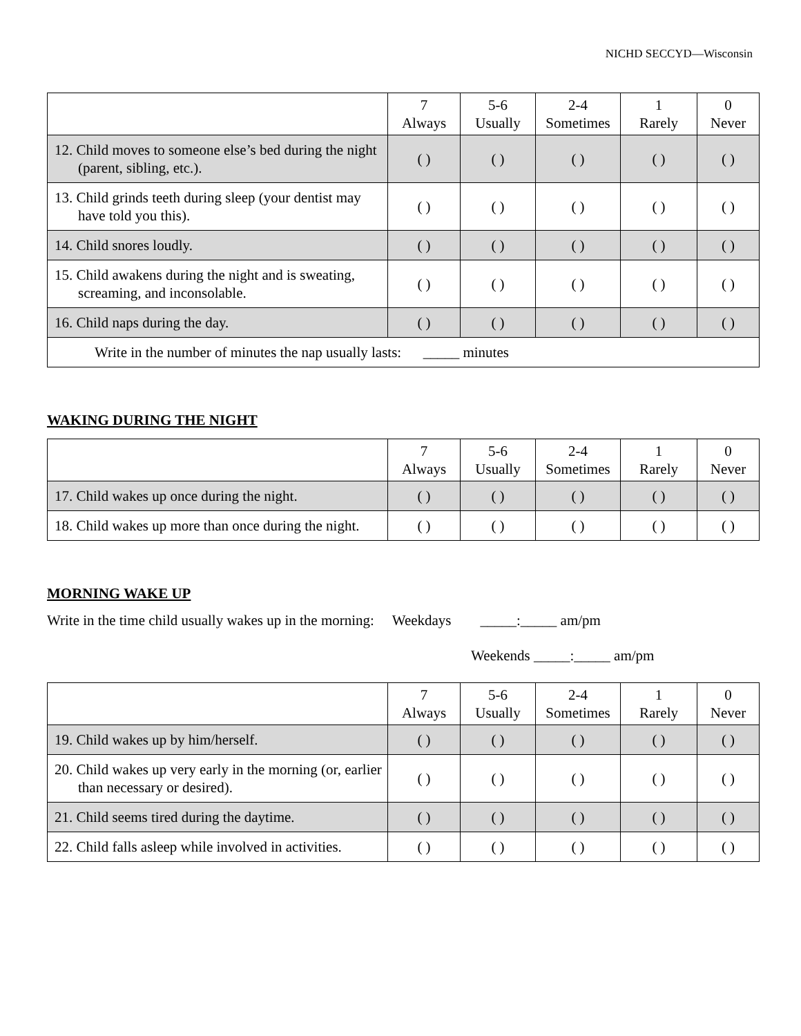NICHD SECCYD—Wisconsin
| | 7 Always | 5-6 Usually | 2-4 Sometimes | 1 Rarely | 0 Never |
| --- | --- | --- | --- | --- | --- |
| 12. Child moves to someone else’s bed during the night (parent, sibling, etc.). | ( ) | ( ) | ( ) | ( ) | ( ) |
| 13. Child grinds teeth during sleep (your dentist may have told you this). | ( ) | ( ) | ( ) | ( ) | ( ) |
| 14. Child snores loudly. | ( ) | ( ) | ( ) | ( ) | ( ) |
| 15. Child awakens during the night and is sweating, screaming, and inconsolable. | ( ) | ( ) | ( ) | ( ) | ( ) |
| 16. Child naps during the day. | ( ) | ( ) | ( ) | ( ) | ( ) |
| Write in the number of minutes the nap usually lasts: _____ minutes | | | | | |
WAKING DURING THE NIGHT
| | 7 Always | 5-6 Usually | 2-4 Sometimes | 1 Rarely | 0 Never |
| --- | --- | --- | --- | --- | --- |
| 17. Child wakes up once during the night. | ( ) | ( ) | ( ) | ( ) | ( ) |
| 18. Child wakes up more than once during the night. | ( ) | ( ) | ( ) | ( ) | ( ) |
MORNING WAKE UP
Write in the time child usually wakes up in the morning: Weekdays _____:_____ am/pm
Weekends _____:_____ am/pm
| | 7 Always | 5-6 Usually | 2-4 Sometimes | 1 Rarely | 0 Never |
| --- | --- | --- | --- | --- | --- |
| 19. Child wakes up by him/herself. | ( ) | ( ) | ( ) | ( ) | ( ) |
| 20. Child wakes up very early in the morning (or, earlier than necessary or desired). | ( ) | ( ) | ( ) | ( ) | ( ) |
| 21. Child seems tired during the daytime. | ( ) | ( ) | ( ) | ( ) | ( ) |
| 22. Child falls asleep while involved in activities. | ( ) | ( ) | ( ) | ( ) | ( ) |